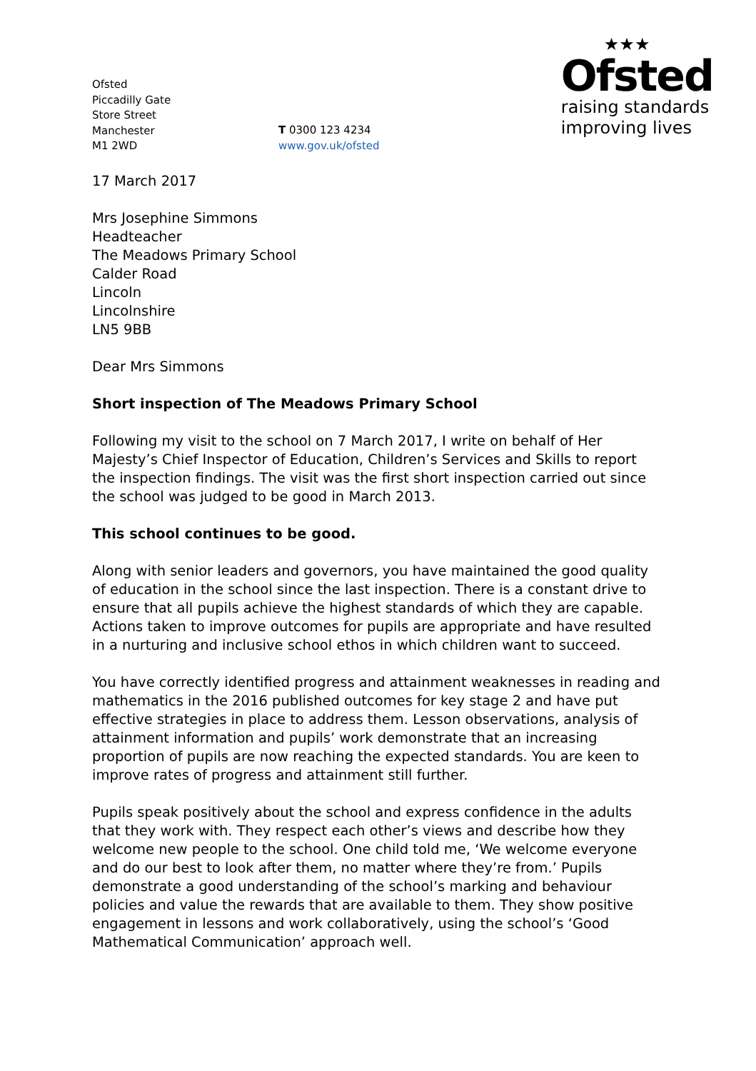Ofsted
Piccadilly Gate
Store Street
Manchester
M1 2WD
T 0300 123 4234
www.gov.uk/ofsted
★★★
Ofsted
raising standards
improving lives
17 March 2017
Mrs Josephine Simmons
Headteacher
The Meadows Primary School
Calder Road
Lincoln
Lincolnshire
LN5 9BB
Dear Mrs Simmons
Short inspection of The Meadows Primary School
Following my visit to the school on 7 March 2017, I write on behalf of Her Majesty’s Chief Inspector of Education, Children’s Services and Skills to report the inspection findings. The visit was the first short inspection carried out since the school was judged to be good in March 2013.
This school continues to be good.
Along with senior leaders and governors, you have maintained the good quality of education in the school since the last inspection. There is a constant drive to ensure that all pupils achieve the highest standards of which they are capable. Actions taken to improve outcomes for pupils are appropriate and have resulted in a nurturing and inclusive school ethos in which children want to succeed.
You have correctly identified progress and attainment weaknesses in reading and mathematics in the 2016 published outcomes for key stage 2 and have put effective strategies in place to address them. Lesson observations, analysis of attainment information and pupils’ work demonstrate that an increasing proportion of pupils are now reaching the expected standards. You are keen to improve rates of progress and attainment still further.
Pupils speak positively about the school and express confidence in the adults that they work with. They respect each other’s views and describe how they welcome new people to the school. One child told me, ‘We welcome everyone and do our best to look after them, no matter where they’re from.’ Pupils demonstrate a good understanding of the school’s marking and behaviour policies and value the rewards that are available to them. They show positive engagement in lessons and work collaboratively, using the school’s ‘Good Mathematical Communication’ approach well.